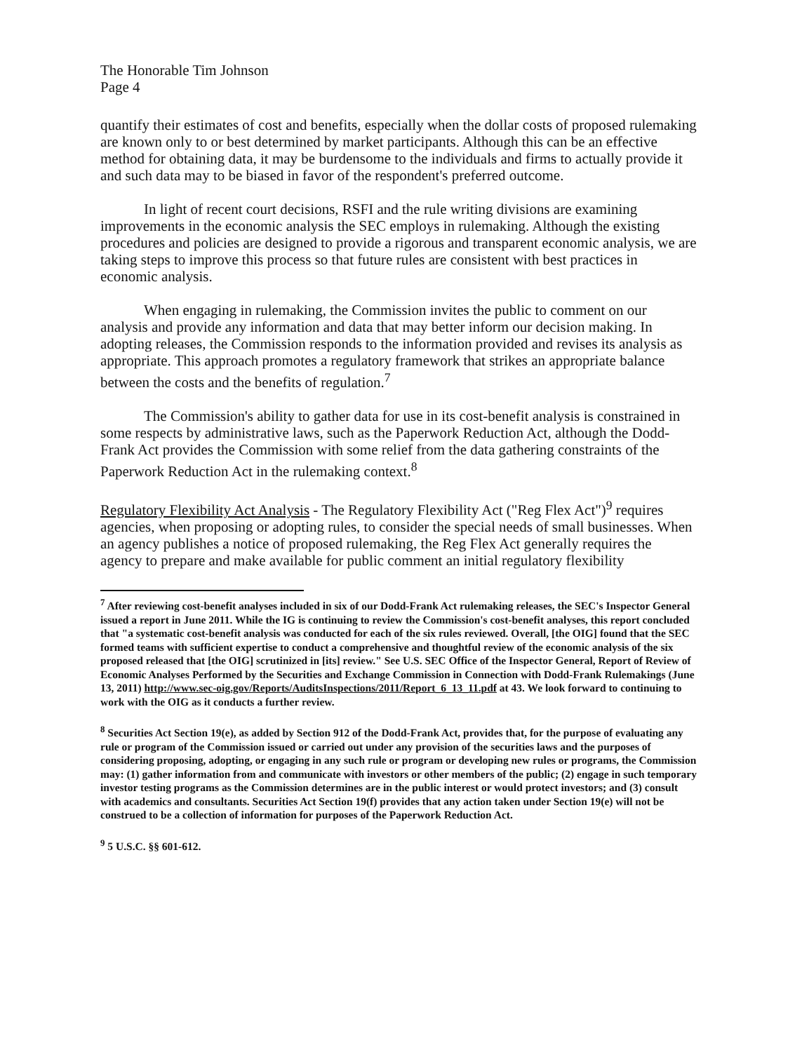The Honorable Tim Johnson
Page 4
quantify their estimates of cost and benefits, especially when the dollar costs of proposed rulemaking are known only to or best determined by market participants. Although this can be an effective method for obtaining data, it may be burdensome to the individuals and firms to actually provide it and such data may to be biased in favor of the respondent's preferred outcome.
In light of recent court decisions, RSFI and the rule writing divisions are examining improvements in the economic analysis the SEC employs in rulemaking. Although the existing procedures and policies are designed to provide a rigorous and transparent economic analysis, we are taking steps to improve this process so that future rules are consistent with best practices in economic analysis.
When engaging in rulemaking, the Commission invites the public to comment on our analysis and provide any information and data that may better inform our decision making. In adopting releases, the Commission responds to the information provided and revises its analysis as appropriate. This approach promotes a regulatory framework that strikes an appropriate balance between the costs and the benefits of regulation.<sup>7</sup>
The Commission's ability to gather data for use in its cost-benefit analysis is constrained in some respects by administrative laws, such as the Paperwork Reduction Act, although the Dodd-Frank Act provides the Commission with some relief from the data gathering constraints of the Paperwork Reduction Act in the rulemaking context.<sup>8</sup>
Regulatory Flexibility Act Analysis - The Regulatory Flexibility Act ("Reg Flex Act")<sup>9</sup> requires agencies, when proposing or adopting rules, to consider the special needs of small businesses. When an agency publishes a notice of proposed rulemaking, the Reg Flex Act generally requires the agency to prepare and make available for public comment an initial regulatory flexibility
<sup>7</sup> After reviewing cost-benefit analyses included in six of our Dodd-Frank Act rulemaking releases, the SEC's Inspector General issued a report in June 2011. While the IG is continuing to review the Commission's cost-benefit analyses, this report concluded that "a systematic cost-benefit analysis was conducted for each of the six rules reviewed. Overall, [the OIG] found that the SEC formed teams with sufficient expertise to conduct a comprehensive and thoughtful review of the economic analysis of the six proposed released that [the OIG] scrutinized in [its] review." See U.S. SEC Office of the Inspector General, Report of Review of Economic Analyses Performed by the Securities and Exchange Commission in Connection with Dodd-Frank Rulemakings (June 13, 2011) http://www.sec-oig.gov/Reports/AuditsInspections/2011/Report_6_13_11.pdf at 43. We look forward to continuing to work with the OIG as it conducts a further review.
<sup>8</sup> Securities Act Section 19(e), as added by Section 912 of the Dodd-Frank Act, provides that, for the purpose of evaluating any rule or program of the Commission issued or carried out under any provision of the securities laws and the purposes of considering proposing, adopting, or engaging in any such rule or program or developing new rules or programs, the Commission may: (1) gather information from and communicate with investors or other members of the public; (2) engage in such temporary investor testing programs as the Commission determines are in the public interest or would protect investors; and (3) consult with academics and consultants. Securities Act Section 19(f) provides that any action taken under Section 19(e) will not be construed to be a collection of information for purposes of the Paperwork Reduction Act.
<sup>9</sup> 5 U.S.C. §§ 601-612.